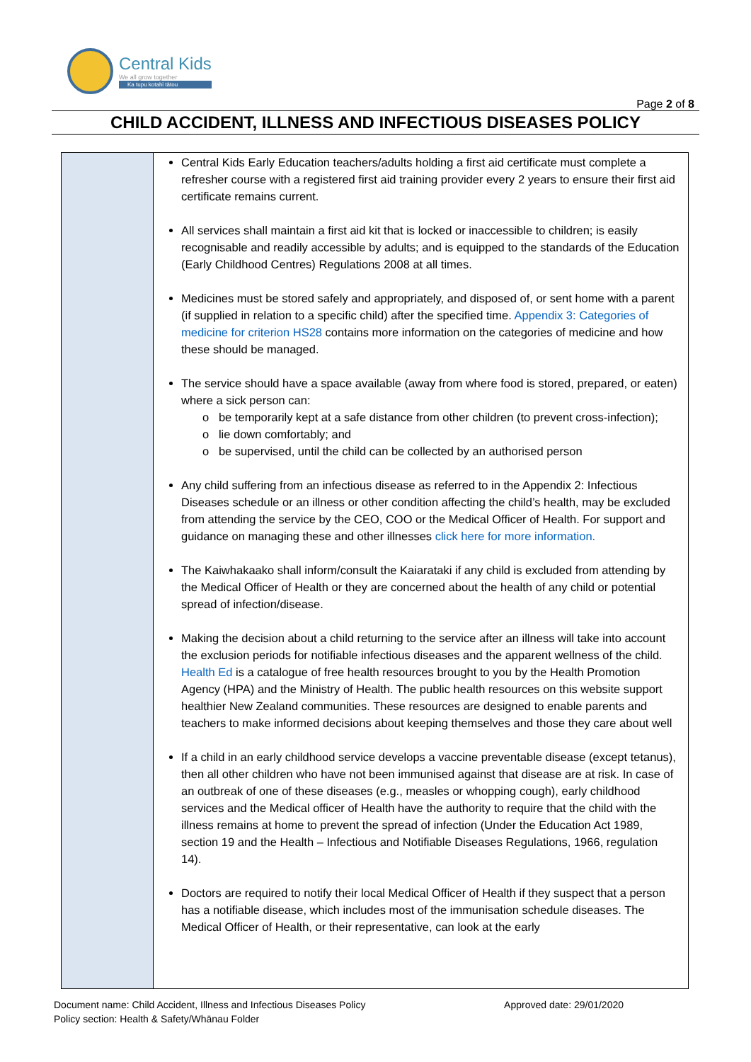Central Kids
We all grow together
Ka tupu kotahi tātou
Page 2 of 8
CHILD ACCIDENT, ILLNESS AND INFECTIOUS DISEASES POLICY
| | Central Kids Early Education teachers/adults holding a first aid certificate must complete a refresher course with a registered first aid training provider every 2 years to ensure their first aid certificate remains current. All services shall maintain a first aid kit that is locked or inaccessible to children; is easily recognisable and readily accessible by adults; and is equipped to the standards of the Education (Early Childhood Centres) Regulations 2008 at all times. Medicines must be stored safely and appropriately, and disposed of, or sent home with a parent (if supplied in relation to a specific child) after the specified time. Appendix 3: Categories of medicine for criterion HS28 contains more information on the categories of medicine and how these should be managed. The service should have a space available (away from where food is stored, prepared, or eaten) where a sick person can: o be temporarily kept at a safe distance from other children (to prevent cross-infection); o lie down comfortably; and o be supervised, until the child can be collected by an authorised person Any child suffering from an infectious disease as referred to in the Appendix 2: Infectious Diseases schedule or an illness or other condition affecting the child’s health, may be excluded from attending the service by the CEO, COO or the Medical Officer of Health. For support and guidance on managing these and other illnesses click here for more information. The Kaiwhakaako shall inform/consult the Kaiarataki if any child is excluded from attending by the Medical Officer of Health or they are concerned about the health of any child or potential spread of infection/disease. Making the decision about a child returning to the service after an illness will take into account the exclusion periods for notifiable infectious diseases and the apparent wellness of the child. Health Ed is a catalogue of free health resources brought to you by the Health Promotion Agency (HPA) and the Ministry of Health. The public health resources on this website support healthier New Zealand communities. These resources are designed to enable parents and teachers to make informed decisions about keeping themselves and those they care about well If a child in an early childhood service develops a vaccine preventable disease (except tetanus), then all other children who have not been immunised against that disease are at risk. In case of an outbreak of one of these diseases (e.g., measles or whopping cough), early childhood services and the Medical officer of Health have the authority to require that the child with the illness remains at home to prevent the spread of infection (Under the Education Act 1989, section 19 and the Health – Infectious and Notifiable Diseases Regulations, 1966, regulation 14). Doctors are required to notify their local Medical Officer of Health if they suspect that a person has a notifiable disease, which includes most of the immunisation schedule diseases. The Medical Officer of Health, or their representative, can look at the early |
Document name: Child Accident, Illness and Infectious Diseases Policy
Policy section: Health & Safety/Whānau Folder
Approved date: 29/01/2020